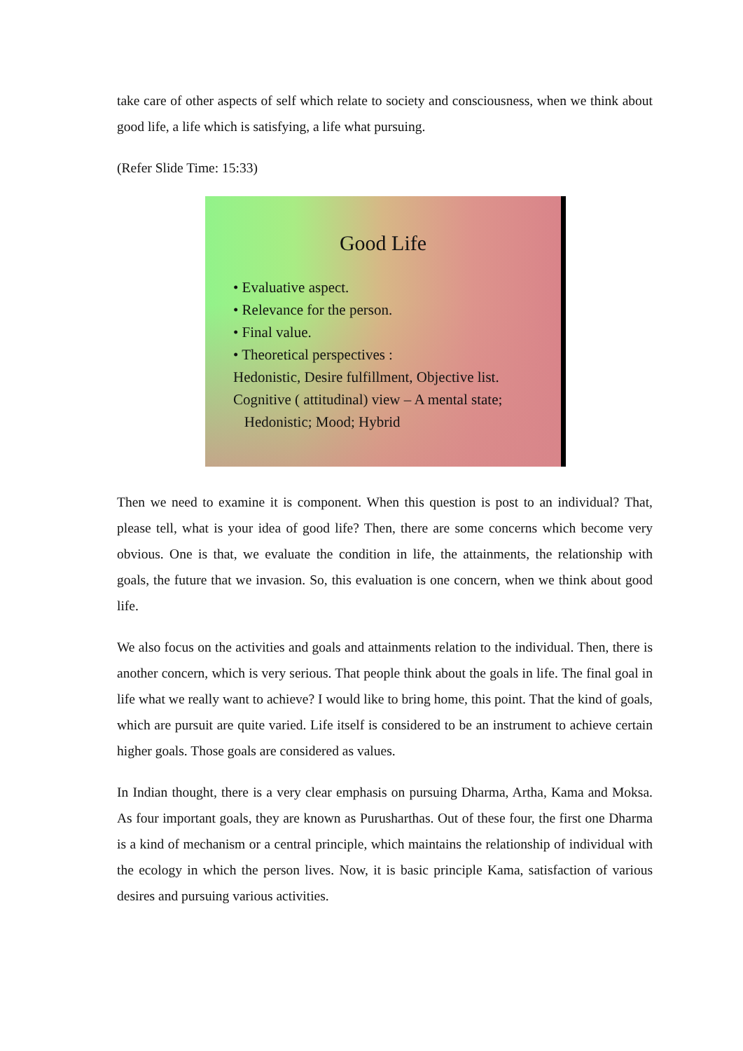take care of other aspects of self which relate to society and consciousness, when we think about good life, a life which is satisfying, a life what pursuing.
(Refer Slide Time: 15:33)
Good Life
• Evaluative aspect.
• Relevance for the person.
• Final value.
• Theoretical perspectives :
Hedonistic, Desire fulfillment, Objective list.
Cognitive ( attitudinal) view – A mental state;
Hedonistic; Mood; Hybrid
Then we need to examine it is component. When this question is post to an individual? That, please tell, what is your idea of good life? Then, there are some concerns which become very obvious. One is that, we evaluate the condition in life, the attainments, the relationship with goals, the future that we invasion. So, this evaluation is one concern, when we think about good life.
We also focus on the activities and goals and attainments relation to the individual. Then, there is another concern, which is very serious. That people think about the goals in life. The final goal in life what we really want to achieve? I would like to bring home, this point. That the kind of goals, which are pursuit are quite varied. Life itself is considered to be an instrument to achieve certain higher goals. Those goals are considered as values.
In Indian thought, there is a very clear emphasis on pursuing Dharma, Artha, Kama and Moksa. As four important goals, they are known as Purusharthas. Out of these four, the first one Dharma is a kind of mechanism or a central principle, which maintains the relationship of individual with the ecology in which the person lives. Now, it is basic principle Kama, satisfaction of various desires and pursuing various activities.